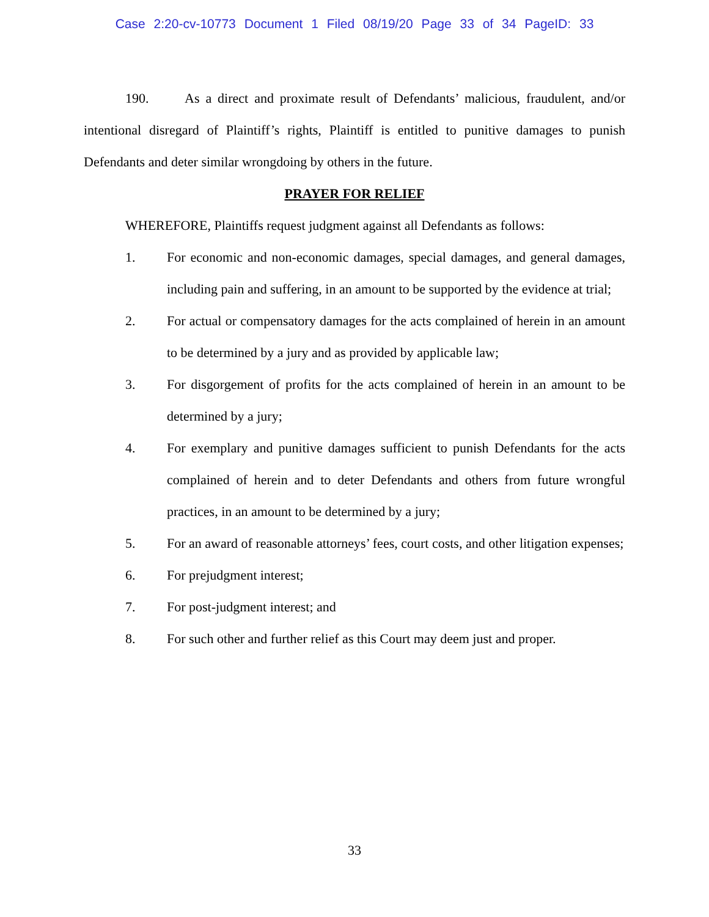Case 2:20-cv-10773 Document 1 Filed 08/19/20 Page 33 of 34 PageID: 33
190. As a direct and proximate result of Defendants’ malicious, fraudulent, and/or intentional disregard of Plaintiff’s rights, Plaintiff is entitled to punitive damages to punish Defendants and deter similar wrongdoing by others in the future.
PRAYER FOR RELIEF
WHEREFORE, Plaintiffs request judgment against all Defendants as follows:
1. For economic and non-economic damages, special damages, and general damages, including pain and suffering, in an amount to be supported by the evidence at trial;
2. For actual or compensatory damages for the acts complained of herein in an amount to be determined by a jury and as provided by applicable law;
3. For disgorgement of profits for the acts complained of herein in an amount to be determined by a jury;
4. For exemplary and punitive damages sufficient to punish Defendants for the acts complained of herein and to deter Defendants and others from future wrongful practices, in an amount to be determined by a jury;
5. For an award of reasonable attorneys’ fees, court costs, and other litigation expenses;
6. For prejudgment interest;
7. For post-judgment interest; and
8. For such other and further relief as this Court may deem just and proper.
33